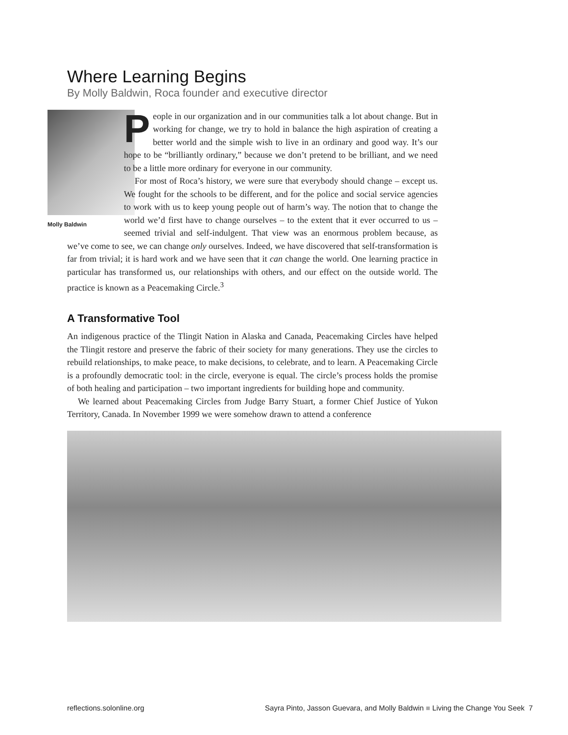Where Learning Begins
By Molly Baldwin, Roca founder and executive director
Molly Baldwin
People in our organization and in our communities talk a lot about change. But in working for change, we try to hold in balance the high aspiration of creating a better world and the simple wish to live in an ordinary and good way. It’s our hope to be “brilliantly ordinary,” because we don’t pretend to be brilliant, and we need to be a little more ordinary for everyone in our community.
For most of Roca’s history, we were sure that everybody should change – except us. We fought for the schools to be different, and for the police and social service agencies to work with us to keep young people out of harm’s way. The notion that to change the world we’d first have to change ourselves – to the extent that it ever occurred to us – seemed trivial and self-indulgent. That view was an enormous problem because, as we’ve come to see, we can change only ourselves. Indeed, we have discovered that self-transformation is far from trivial; it is hard work and we have seen that it can change the world. One learning practice in particular has transformed us, our relationships with others, and our effect on the outside world. The practice is known as a Peacemaking Circle.<sup>3</sup>
A Transformative Tool
An indigenous practice of the Tlingit Nation in Alaska and Canada, Peacemaking Circles have helped the Tlingit restore and preserve the fabric of their society for many generations. They use the circles to rebuild relationships, to make peace, to make decisions, to celebrate, and to learn. A Peacemaking Circle is a profoundly democratic tool: in the circle, everyone is equal. The circle’s process holds the promise of both healing and participation – two important ingredients for building hope and community.
We learned about Peacemaking Circles from Judge Barry Stuart, a former Chief Justice of Yukon Territory, Canada. In November 1999 we were somehow drawn to attend a conference
reflections.solonline.org Sayra Pinto, Jasson Guevara, and Molly Baldwin ■ Living the Change You Seek 7